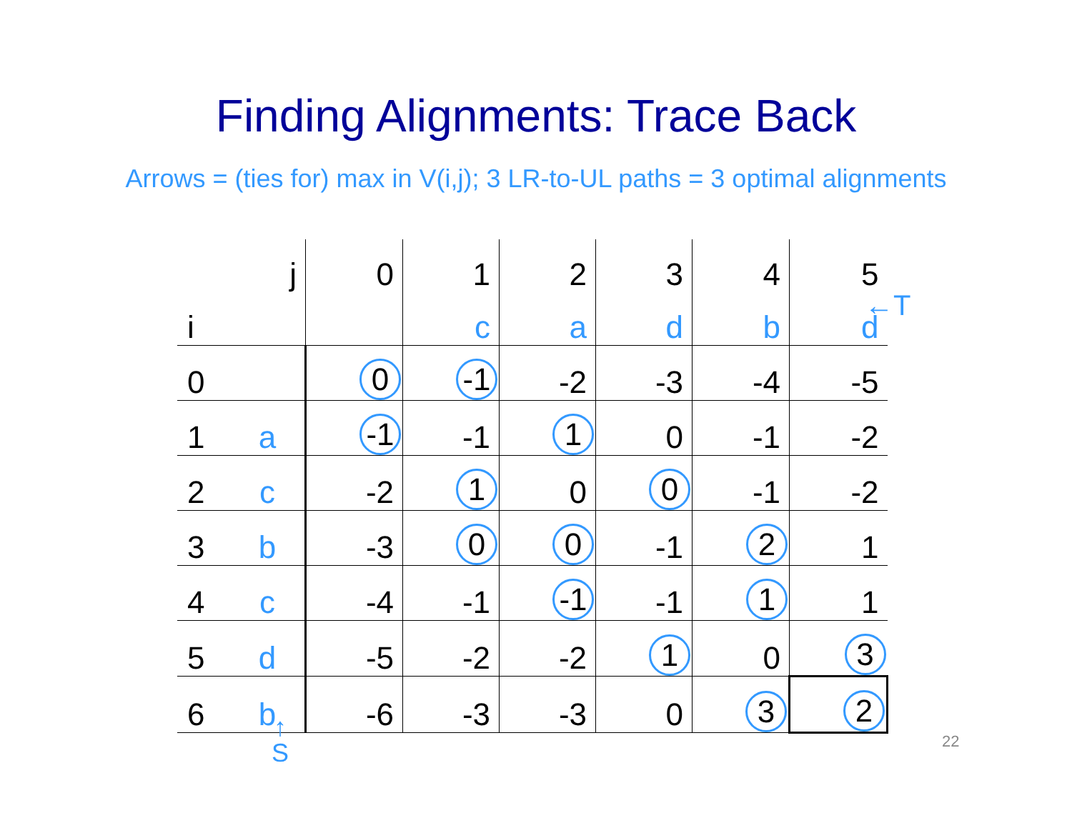Finding Alignments: Trace Back
Arrows = (ties for) max in V(i,j); 3 LR-to-UL paths = 3 optimal alignments
| | j | 0 | 1 | 2 | 3 | 4 | 5 |
| i | | | c | a | d | b | d |
| 0 | | 0 | -1 | -2 | -3 | -4 | -5 |
| 1 | a | -1 | -1 | 1 | 0 | -1 | -2 |
| 2 | c | -2 | 1 | 0 | 0 | -1 | -2 |
| 3 | b | -3 | 0 | 0 | -1 | 2 | 1 |
| 4 | c | -4 | -1 | -1 | -1 | 1 | 1 |
| 5 | d | -5 | -2 | -2 | 1 | 0 | 3 |
| 6 | b | -6 | -3 | -3 | 0 | 3 | 2 |
←T
↑
S
22